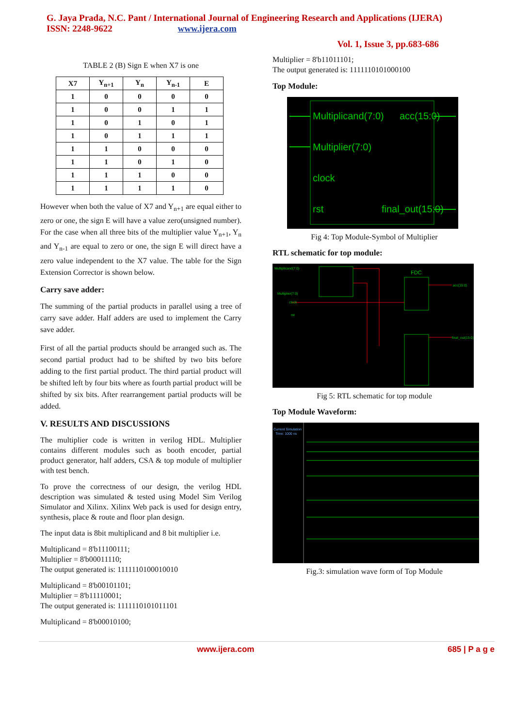G. Jaya Prada, N.C. Pant / International Journal of Engineering Research and Applications (IJERA)
ISSN: 2248-9622 www.ijera.com
Vol. 1, Issue 3, pp.683-686
TABLE 2 (B) Sign E when X7 is one
| X7 | Y<sub>n+1</sub> | Y<sub>n</sub> | Y<sub>n-1</sub> | E |
| --- | --- | --- | --- | --- |
| 1 | 0 | 0 | 0 | 0 |
| 1 | 0 | 0 | 1 | 1 |
| 1 | 0 | 1 | 0 | 1 |
| 1 | 0 | 1 | 1 | 1 |
| 1 | 1 | 0 | 0 | 0 |
| 1 | 1 | 0 | 1 | 0 |
| 1 | 1 | 1 | 0 | 0 |
| 1 | 1 | 1 | 1 | 0 |
However when both the value of X7 and Y<sub>n+1</sub> are equal either to zero or one, the sign E will have a value zero(unsigned number). For the case when all three bits of the multiplier value Y<sub>n+1</sub>, Y<sub>n</sub> and Y<sub>n-1</sub> are equal to zero or one, the sign E will direct have a zero value independent to the X7 value. The table for the Sign Extension Corrector is shown below.
Carry save adder:
The summing of the partial products in parallel using a tree of carry save adder. Half adders are used to implement the Carry save adder.
First of all the partial products should be arranged such as. The second partial product had to be shifted by two bits before adding to the first partial product. The third partial product will be shifted left by four bits where as fourth partial product will be shifted by six bits. After rearrangement partial products will be added.
V. RESULTS AND DISCUSSIONS
The multiplier code is written in verilog HDL. Multiplier contains different modules such as booth encoder, partial product generator, half adders, CSA & top module of multiplier with test bench.
To prove the correctness of our design, the verilog HDL description was simulated & tested using Model Sim Verilog Simulator and Xilinx. Xilinx Web pack is used for design entry, synthesis, place & route and floor plan design.
The input data is 8bit multiplicand and 8 bit multiplier i.e.
Multiplicand = 8'b11100111;
Multiplier = 8'b00011110;
The output generated is: 1111110100010010
Multiplicand = 8'b00101101;
Multiplier = 8'b11110001;
The output generated is: 1111110101011101
Multiplicand = 8'b00010100;
Multiplier = 8'b11011101;
The output generated is: 1111110101000100
Top Module:
Multiplicand(7:0)
acc(15:0)
Multiplier(7:0)
clock
rst
final_out(15:0)
Fig 4: Top Module-Symbol of Multiplier
RTL schematic for top module:
FDC
acc(15:0)
final_out(15:0)
Multiplicand(7:0)
Multiplier(7:0)
clock
rst
Fig 5: RTL schematic for top module
Top Module Waveform:
Current Simulation
Time: 1000 ns
Fig.3: simulation wave form of Top Module
www.ijera.com 685 | P a g e